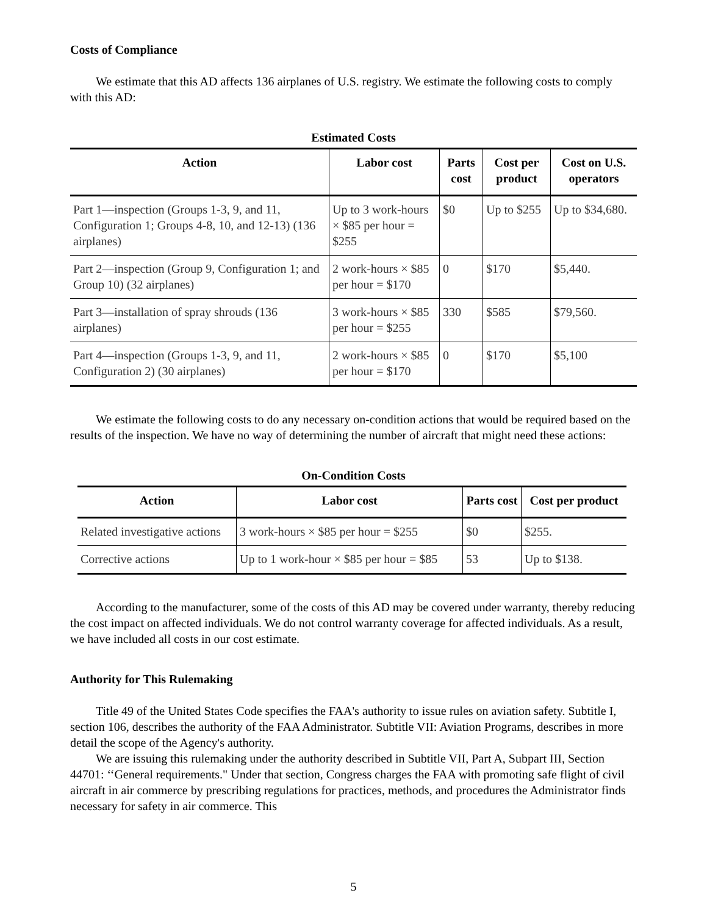Costs of Compliance
We estimate that this AD affects 136 airplanes of U.S. registry. We estimate the following costs to comply with this AD:
Estimated Costs
| Action | Labor cost | Parts cost | Cost per product | Cost on U.S. operators |
| --- | --- | --- | --- | --- |
| Part 1—inspection (Groups 1-3, 9, and 11, Configuration 1; Groups 4-8, 10, and 12-13) (136 airplanes) | Up to 3 work-hours × $85 per hour = $255 | $0 | Up to $255 | Up to $34,680. |
| Part 2—inspection (Group 9, Configuration 1; and Group 10) (32 airplanes) | 2 work-hours × $85 per hour = $170 | 0 | $170 | $5,440. |
| Part 3—installation of spray shrouds (136 airplanes) | 3 work-hours × $85 per hour = $255 | 330 | $585 | $79,560. |
| Part 4—inspection (Groups 1-3, 9, and 11, Configuration 2) (30 airplanes) | 2 work-hours × $85 per hour = $170 | 0 | $170 | $5,100 |
We estimate the following costs to do any necessary on-condition actions that would be required based on the results of the inspection. We have no way of determining the number of aircraft that might need these actions:
On-Condition Costs
| Action | Labor cost | Parts cost | Cost per product |
| --- | --- | --- | --- |
| Related investigative actions | 3 work-hours × $85 per hour = $255 | $0 | $255. |
| Corrective actions | Up to 1 work-hour × $85 per hour = $85 | 53 | Up to $138. |
According to the manufacturer, some of the costs of this AD may be covered under warranty, thereby reducing the cost impact on affected individuals. We do not control warranty coverage for affected individuals. As a result, we have included all costs in our cost estimate.
Authority for This Rulemaking
Title 49 of the United States Code specifies the FAA's authority to issue rules on aviation safety. Subtitle I, section 106, describes the authority of the FAA Administrator. Subtitle VII: Aviation Programs, describes in more detail the scope of the Agency's authority.
We are issuing this rulemaking under the authority described in Subtitle VII, Part A, Subpart III, Section 44701: ‘‘General requirements." Under that section, Congress charges the FAA with promoting safe flight of civil aircraft in air commerce by prescribing regulations for practices, methods, and procedures the Administrator finds necessary for safety in air commerce. This
5